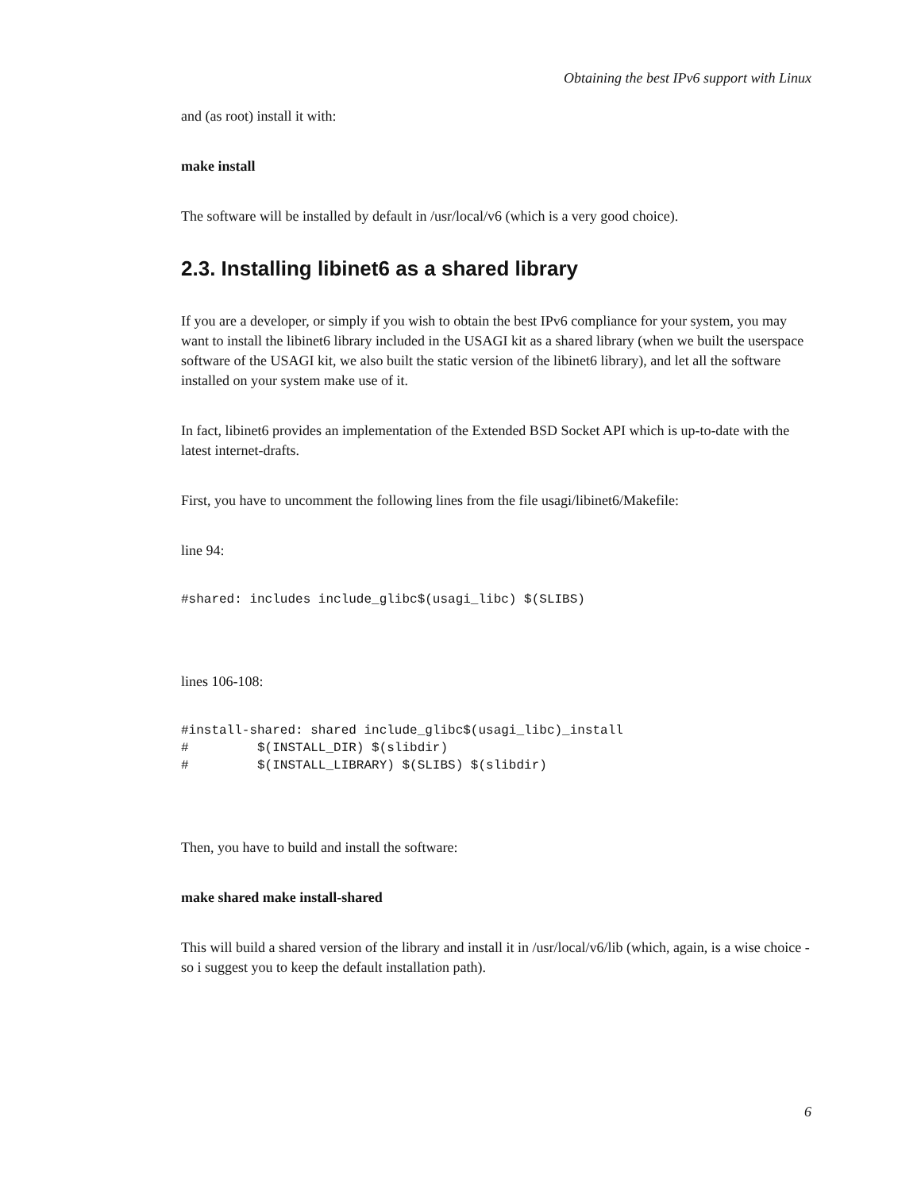Obtaining the best IPv6 support with Linux
and (as root) install it with:
make install
The software will be installed by default in /usr/local/v6 (which is a very good choice).
2.3. Installing libinet6 as a shared library
If you are a developer, or simply if you wish to obtain the best IPv6 compliance for your system, you may want to install the libinet6 library included in the USAGI kit as a shared library (when we built the userspace software of the USAGI kit, we also built the static version of the libinet6 library), and let all the software installed on your system make use of it.
In fact, libinet6 provides an implementation of the Extended BSD Socket API which is up-to-date with the latest internet-drafts.
First, you have to uncomment the following lines from the file usagi/libinet6/Makefile:
line 94:
#shared: includes include_glibc$(usagi_libc) $(SLIBS)
lines 106-108:
#install-shared: shared include_glibc$(usagi_libc)_install
#         $(INSTALL_DIR) $(slibdir)
#         $(INSTALL_LIBRARY) $(SLIBS) $(slibdir)
Then, you have to build and install the software:
make shared make install-shared
This will build a shared version of the library and install it in /usr/local/v6/lib (which, again, is a wise choice - so i suggest you to keep the default installation path).
6